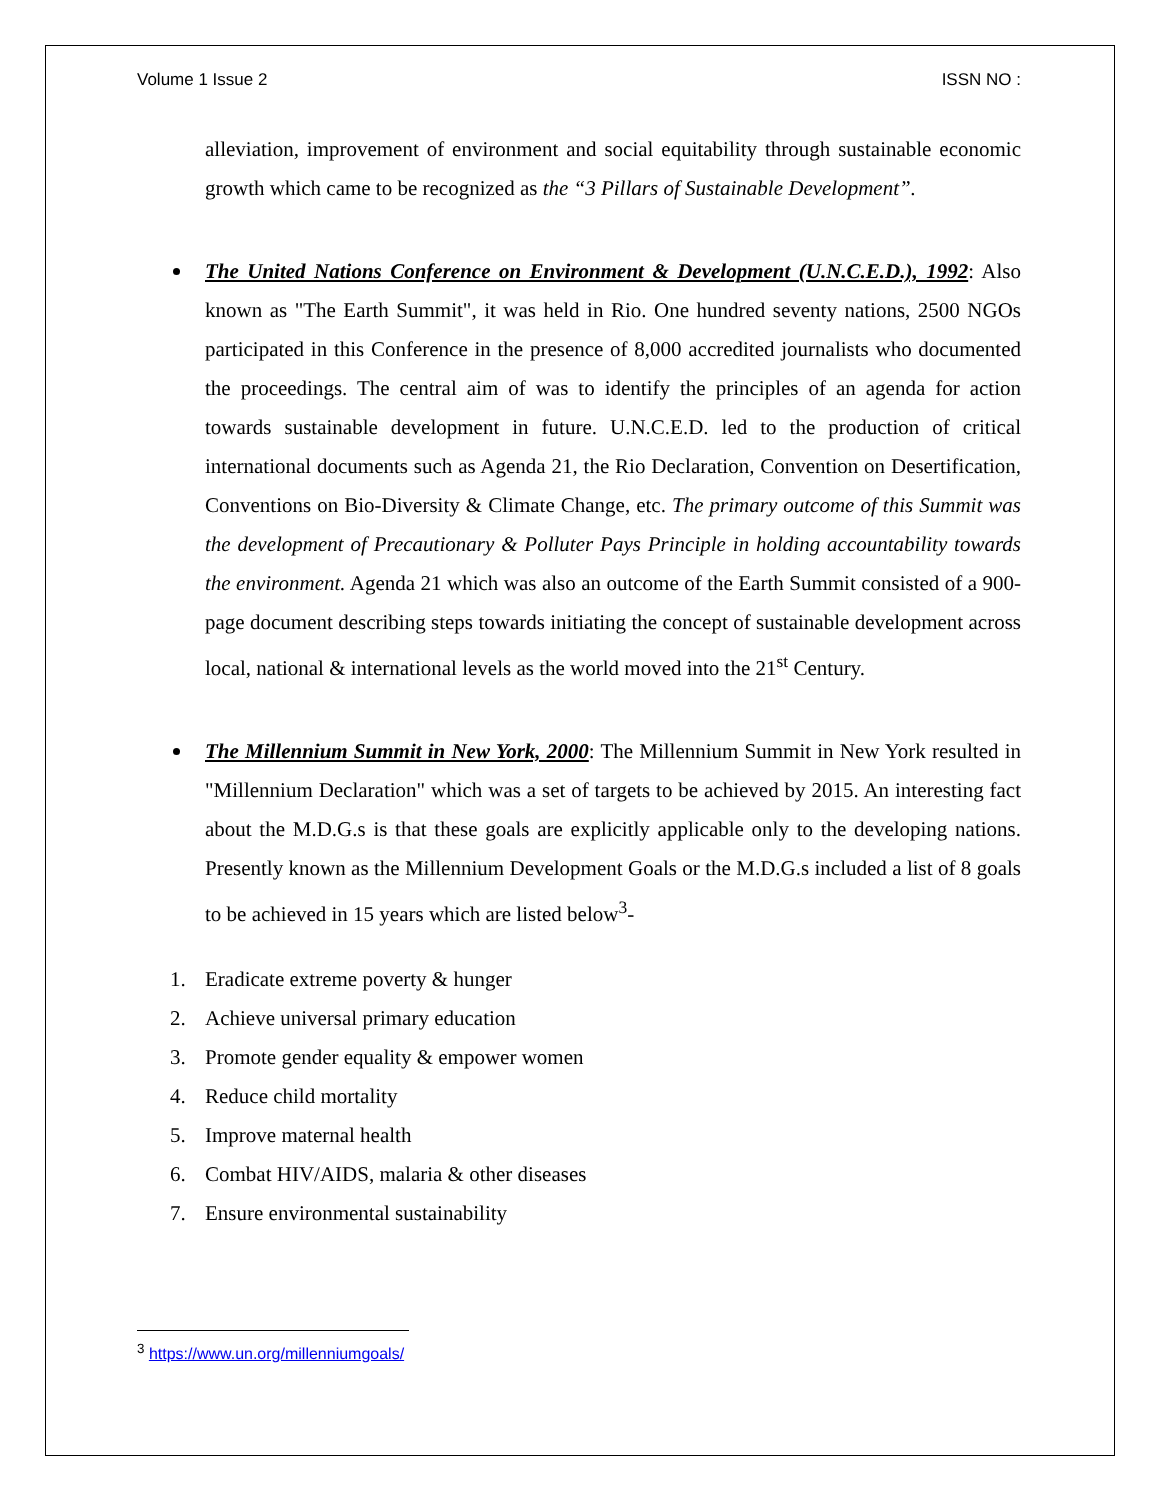Volume 1 Issue 2 ISSN NO :
alleviation, improvement of environment and social equitability through sustainable economic growth which came to be recognized as the “3 Pillars of Sustainable Development”.
The United Nations Conference on Environment & Development (U.N.C.E.D.), 1992: Also known as "The Earth Summit", it was held in Rio. One hundred seventy nations, 2500 NGOs participated in this Conference in the presence of 8,000 accredited journalists who documented the proceedings. The central aim of was to identify the principles of an agenda for action towards sustainable development in future. U.N.C.E.D. led to the production of critical international documents such as Agenda 21, the Rio Declaration, Convention on Desertification, Conventions on Bio-Diversity & Climate Change, etc. The primary outcome of this Summit was the development of Precautionary & Polluter Pays Principle in holding accountability towards the environment. Agenda 21 which was also an outcome of the Earth Summit consisted of a 900-page document describing steps towards initiating the concept of sustainable development across local, national & international levels as the world moved into the 21<sup>st</sup> Century.
The Millennium Summit in New York, 2000: The Millennium Summit in New York resulted in "Millennium Declaration" which was a set of targets to be achieved by 2015. An interesting fact about the M.D.G.s is that these goals are explicitly applicable only to the developing nations. Presently known as the Millennium Development Goals or the M.D.G.s included a list of 8 goals to be achieved in 15 years which are listed below<sup>3</sup>-
1. Eradicate extreme poverty & hunger
2. Achieve universal primary education
3. Promote gender equality & empower women
4. Reduce child mortality
5. Improve maternal health
6. Combat HIV/AIDS, malaria & other diseases
7. Ensure environmental sustainability
<sup>3</sup> https://www.un.org/millenniumgoals/